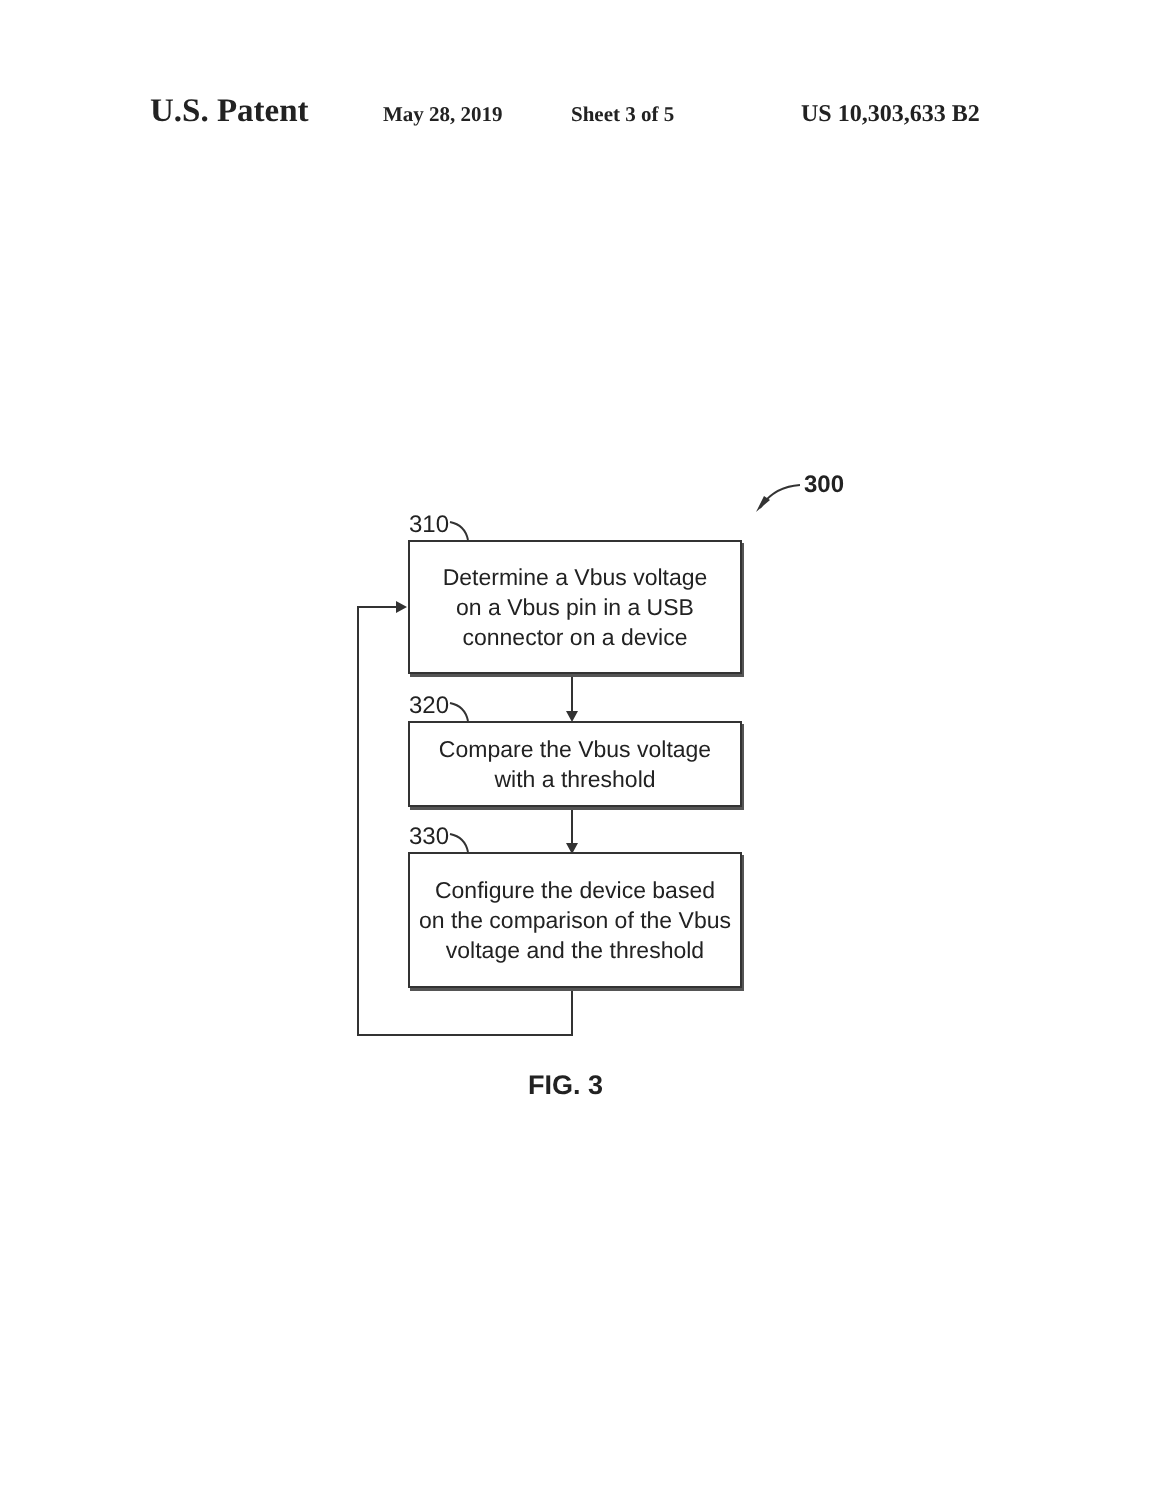U.S. Patent
May 28, 2019 Sheet 3 of 5 US 10,303,633 B2
300
310
Determine a Vbus voltage
on a Vbus pin in a USB
connector on a device
320
Compare the Vbus voltage
with a threshold
330
Configure the device based
on the comparison of the Vbus
voltage and the threshold
FIG. 3